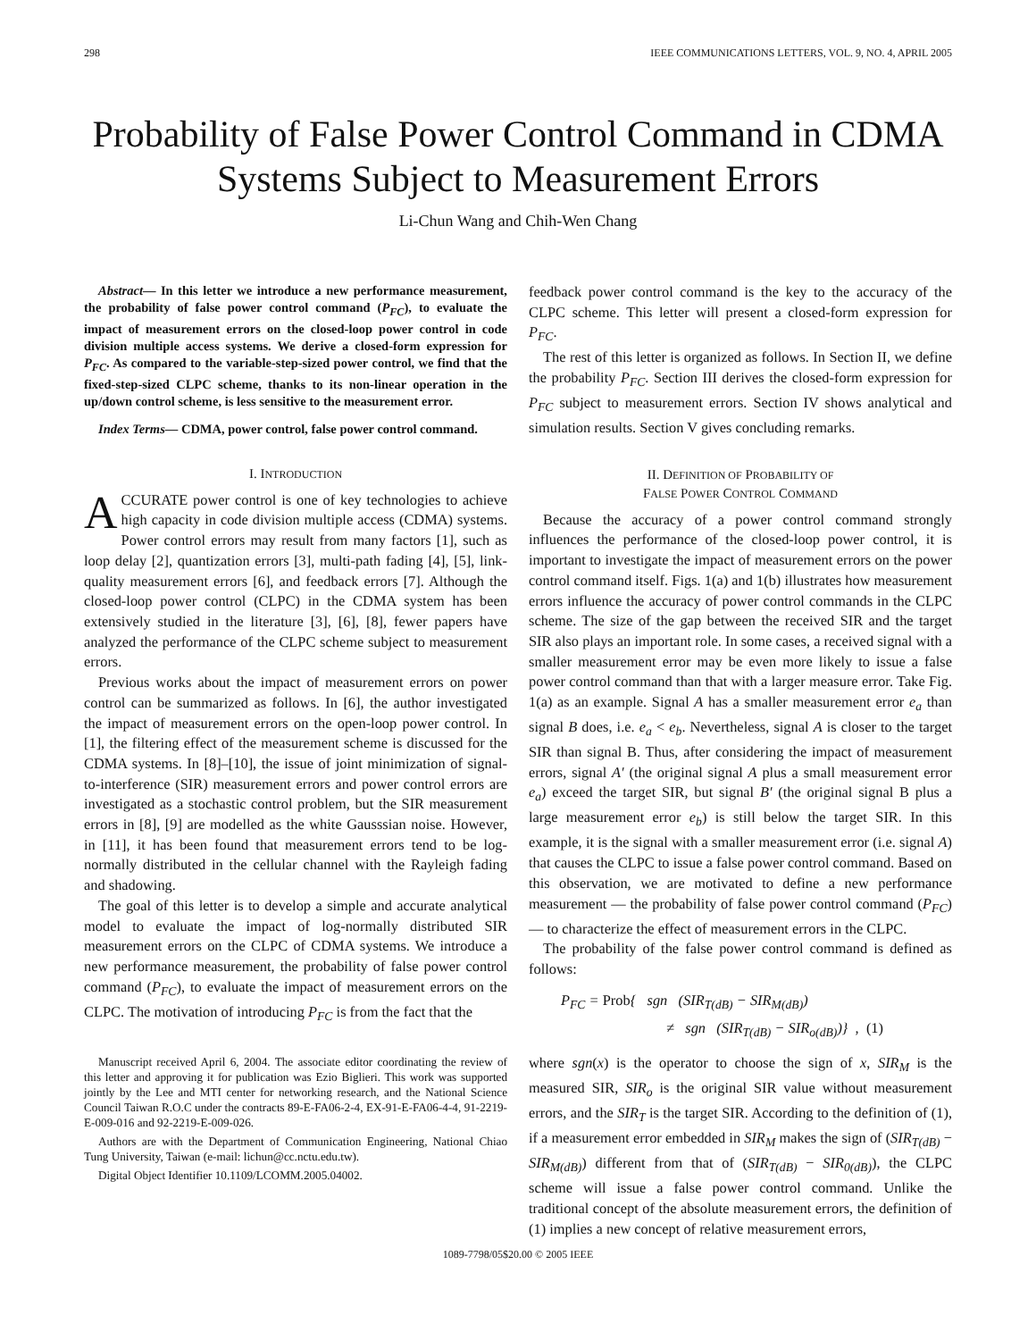298 IEEE COMMUNICATIONS LETTERS, VOL. 9, NO. 4, APRIL 2005
Probability of False Power Control Command in CDMA Systems Subject to Measurement Errors
Li-Chun Wang and Chih-Wen Chang
Abstract— In this letter we introduce a new performance measurement, the probability of false power control command (P<sub>FC</sub>), to evaluate the impact of measurement errors on the closed-loop power control in code division multiple access systems. We derive a closed-form expression for P<sub>FC</sub>. As compared to the variable-step-sized power control, we find that the fixed-step-sized CLPC scheme, thanks to its non-linear operation in the up/down control scheme, is less sensitive to the measurement error.
Index Terms— CDMA, power control, false power control command.
I. INTRODUCTION
ACCURATE power control is one of key technologies to achieve high capacity in code division multiple access (CDMA) systems. Power control errors may result from many factors [1], such as loop delay [2], quantization errors [3], multi-path fading [4], [5], link-quality measurement errors [6], and feedback errors [7]. Although the closed-loop power control (CLPC) in the CDMA system has been extensively studied in the literature [3], [6], [8], fewer papers have analyzed the performance of the CLPC scheme subject to measurement errors.
Previous works about the impact of measurement errors on power control can be summarized as follows. In [6], the author investigated the impact of measurement errors on the open-loop power control. In [1], the filtering effect of the measurement scheme is discussed for the CDMA systems. In [8]–[10], the issue of joint minimization of signal-to-interference (SIR) measurement errors and power control errors are investigated as a stochastic control problem, but the SIR measurement errors in [8], [9] are modelled as the white Gausssian noise. However, in [11], it has been found that measurement errors tend to be log-normally distributed in the cellular channel with the Rayleigh fading and shadowing.
The goal of this letter is to develop a simple and accurate analytical model to evaluate the impact of log-normally distributed SIR measurement errors on the CLPC of CDMA systems. We introduce a new performance measurement, the probability of false power control command (P<sub>FC</sub>), to evaluate the impact of measurement errors on the CLPC. The motivation of introducing P<sub>FC</sub> is from the fact that the
Manuscript received April 6, 2004. The associate editor coordinating the review of this letter and approving it for publication was Ezio Biglieri. This work was supported jointly by the Lee and MTI center for networking research, and the National Science Council Taiwan R.O.C under the contracts 89-E-FA06-2-4, EX-91-E-FA06-4-4, 91-2219-E-009-016 and 92-2219-E-009-026.
Authors are with the Department of Communication Engineering, National Chiao Tung University, Taiwan (e-mail: lichun@cc.nctu.edu.tw).
Digital Object Identifier 10.1109/LCOMM.2005.04002.
feedback power control command is the key to the accuracy of the CLPC scheme. This letter will present a closed-form expression for P<sub>FC</sub>.
The rest of this letter is organized as follows. In Section II, we define the probability P<sub>FC</sub>. Section III derives the closed-form expression for P<sub>FC</sub> subject to measurement errors. Section IV shows analytical and simulation results. Section V gives concluding remarks.
II. DEFINITION OF PROBABILITY OF
FALSE POWER CONTROL COMMAND
Because the accuracy of a power control command strongly influences the performance of the closed-loop power control, it is important to investigate the impact of measurement errors on the power control command itself. Figs. 1(a) and 1(b) illustrates how measurement errors influence the accuracy of power control commands in the CLPC scheme. The size of the gap between the received SIR and the target SIR also plays an important role. In some cases, a received signal with a smaller measurement error may be even more likely to issue a false power control command than that with a larger measure error. Take Fig. 1(a) as an example. Signal A has a smaller measurement error e<sub>a</sub> than signal B does, i.e. e<sub>a</sub> < e<sub>b</sub>. Nevertheless, signal A is closer to the target SIR than signal B. Thus, after considering the impact of measurement errors, signal A′ (the original signal A plus a small measurement error e<sub>a</sub>) exceed the target SIR, but signal B′ (the original signal B plus a large measurement error e<sub>b</sub>) is still below the target SIR. In this example, it is the signal with a smaller measurement error (i.e. signal A) that causes the CLPC to issue a false power control command. Based on this observation, we are motivated to define a new performance measurement — the probability of false power control command (P<sub>FC</sub>) — to characterize the effect of measurement errors in the CLPC.
The probability of the false power control command is defined as follows:
P<sub>FC</sub> = Prob{ sgn (SIR<sub>T(dB)</sub> − SIR<sub>M(dB)</sub>)
≠ sgn (SIR<sub>T(dB)</sub> − SIR<sub>o(dB)</sub>)} , (1)
where sgn(x) is the operator to choose the sign of x, SIR<sub>M</sub> is the measured SIR, SIR<sub>o</sub> is the original SIR value without measurement errors, and the SIR<sub>T</sub> is the target SIR. According to the definition of (1), if a measurement error embedded in SIR<sub>M</sub> makes the sign of (SIR<sub>T(dB)</sub> − SIR<sub>M(dB)</sub>) different from that of (SIR<sub>T(dB)</sub> − SIR<sub>0(dB)</sub>), the CLPC scheme will issue a false power control command. Unlike the traditional concept of the absolute measurement errors, the definition of (1) implies a new concept of relative measurement errors,
1089-7798/05$20.00 © 2005 IEEE